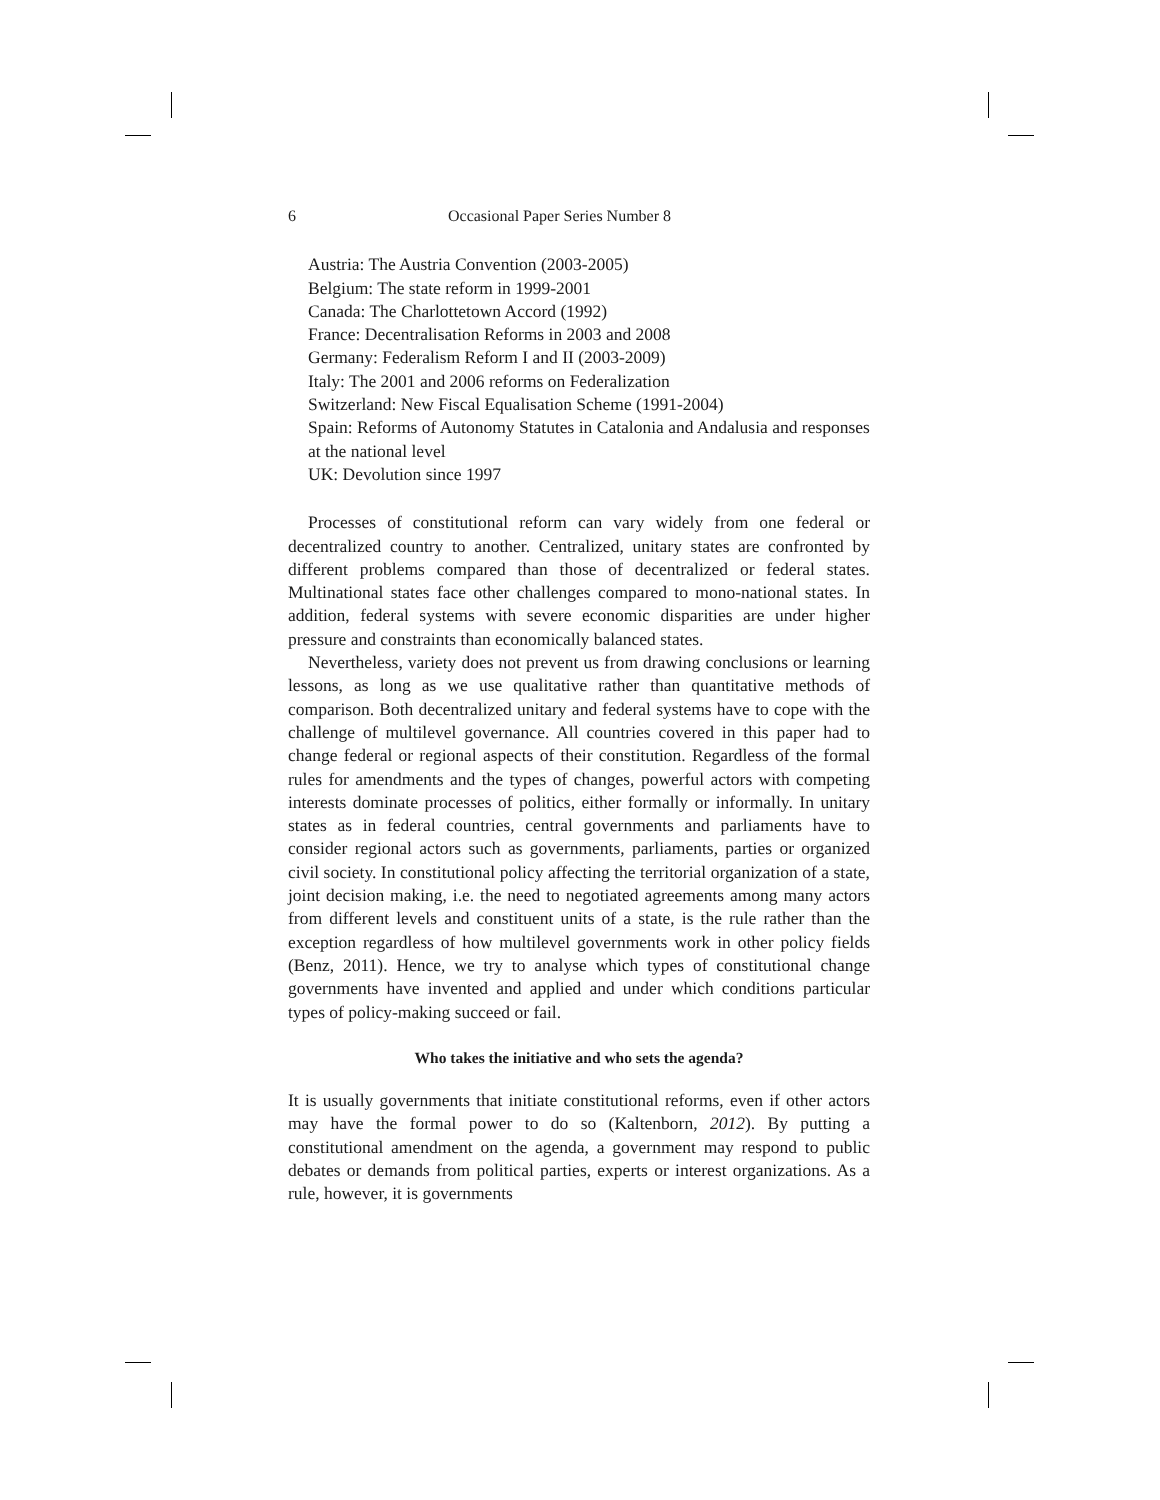6 Occasional Paper Series Number 8
Austria: The Austria Convention (2003-2005)
Belgium: The state reform in 1999-2001
Canada: The Charlottetown Accord (1992)
France: Decentralisation Reforms in 2003 and 2008
Germany: Federalism Reform I and II (2003-2009)
Italy: The 2001 and 2006 reforms on Federalization
Switzerland: New Fiscal Equalisation Scheme (1991-2004)
Spain: Reforms of Autonomy Statutes in Catalonia and Andalusia and responses at the national level
UK: Devolution since 1997
Processes of constitutional reform can vary widely from one federal or decentralized country to another. Centralized, unitary states are confronted by different problems compared than those of decentralized or federal states. Multinational states face other challenges compared to mono-national states. In addition, federal systems with severe economic disparities are under higher pressure and constraints than economically balanced states.
Nevertheless, variety does not prevent us from drawing conclusions or learning lessons, as long as we use qualitative rather than quantitative methods of comparison. Both decentralized unitary and federal systems have to cope with the challenge of multilevel governance. All countries covered in this paper had to change federal or regional aspects of their constitution. Regardless of the formal rules for amendments and the types of changes, powerful actors with competing interests dominate processes of politics, either formally or informally. In unitary states as in federal countries, central governments and parliaments have to consider regional actors such as governments, parliaments, parties or organized civil society. In constitutional policy affecting the territorial organization of a state, joint decision making, i.e. the need to negotiated agreements among many actors from different levels and constituent units of a state, is the rule rather than the exception regardless of how multilevel governments work in other policy fields (Benz, 2011). Hence, we try to analyse which types of constitutional change governments have invented and applied and under which conditions particular types of policy-making succeed or fail.
Who takes the initiative and who sets the agenda?
It is usually governments that initiate constitutional reforms, even if other actors may have the formal power to do so (Kaltenborn, 2012). By putting a constitutional amendment on the agenda, a government may respond to public debates or demands from political parties, experts or interest organizations. As a rule, however, it is governments